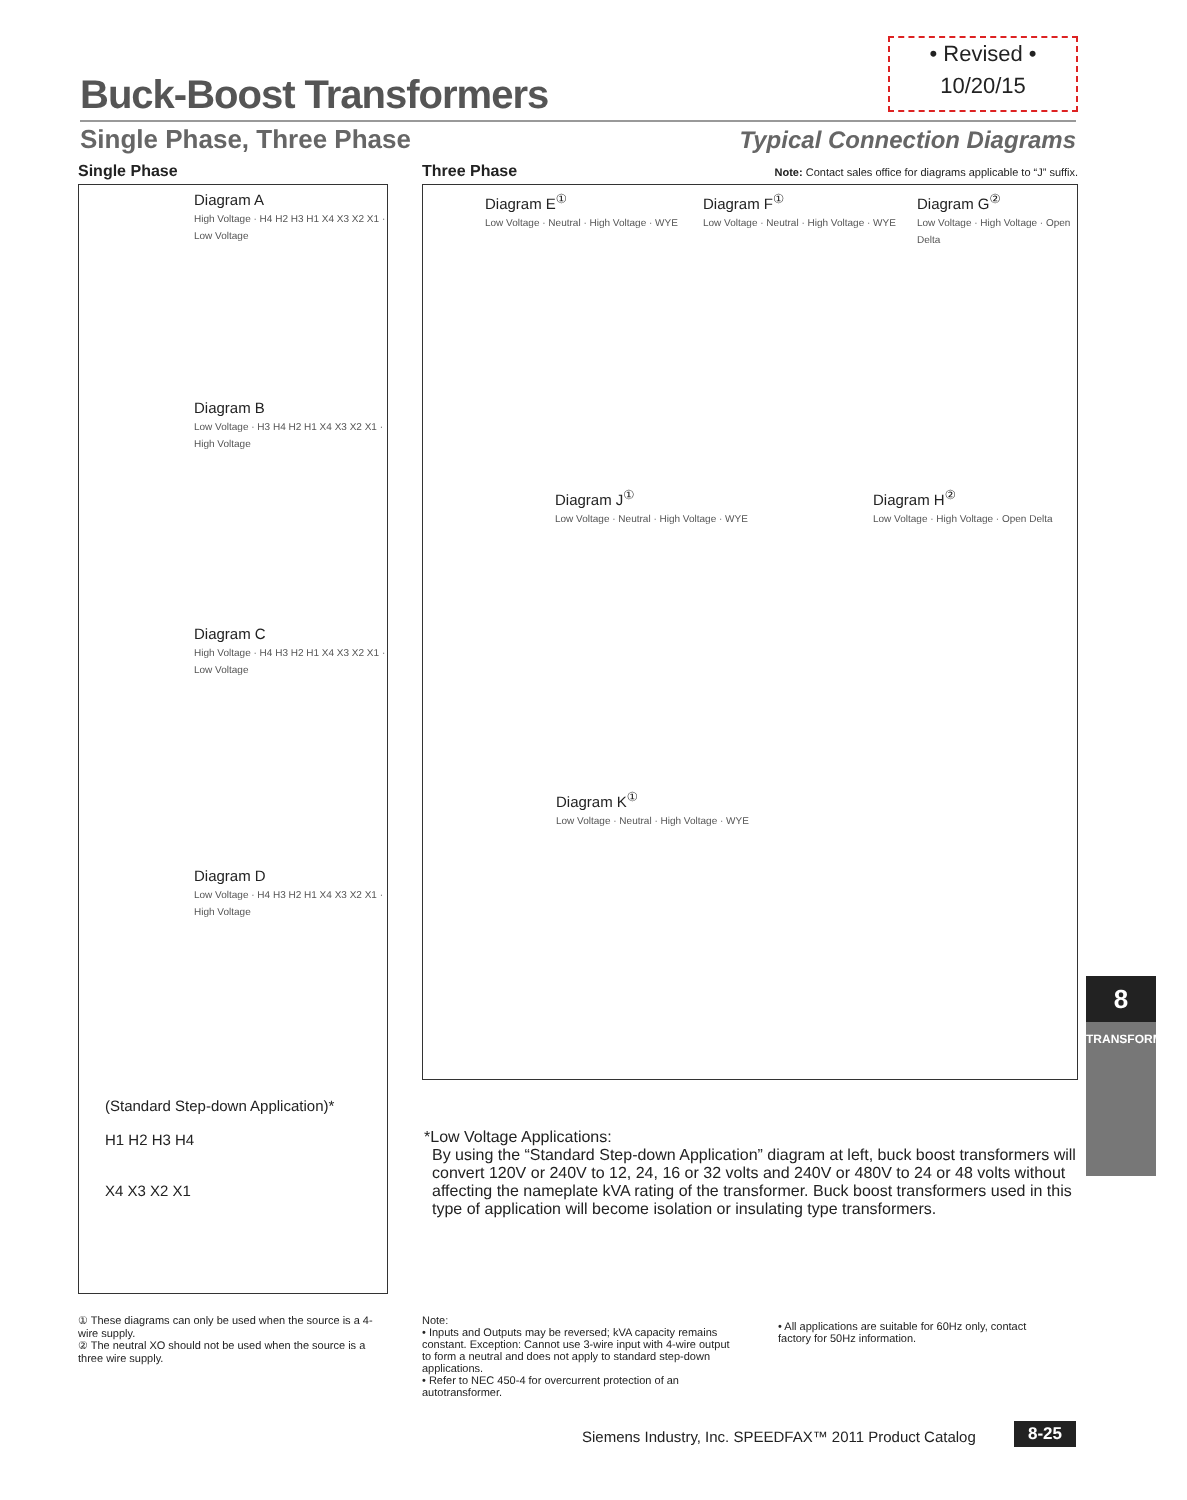• Revised •
10/20/15
Buck-Boost Transformers
Single Phase, Three Phase Typical Connection Diagrams
Single Phase
Diagram A
High Voltage · H4 H2 H3 H1 X4 X3 X2 X1 · Low Voltage
Diagram B
Low Voltage · H3 H4 H2 H1 X4 X3 X2 X1 · High Voltage
Diagram C
High Voltage · H4 H3 H2 H1 X4 X3 X2 X1 · Low Voltage
Diagram D
Low Voltage · H4 H3 H2 H1 X4 X3 X2 X1 · High Voltage
(Standard Step-down Application)*
H1 H2 H3 H4
X4 X3 X2 X1
Three Phase Note: Contact sales office for diagrams applicable to “J” suffix.
Diagram E<sup>①</sup>
Low Voltage · Neutral · High Voltage · WYE
Diagram F<sup>①</sup>
Low Voltage · Neutral · High Voltage · WYE
Diagram G<sup>②</sup>
Low Voltage · High Voltage · Open Delta
Diagram J<sup>①</sup>
Low Voltage · Neutral · High Voltage · WYE
Diagram H<sup>②</sup>
Low Voltage · High Voltage · Open Delta
Diagram K<sup>①</sup>
Low Voltage · Neutral · High Voltage · WYE
*Low Voltage Applications:
By using the “Standard Step-down Application” diagram at left, buck boost transformers will convert 120V or 240V to 12, 24, 16 or 32 volts and 240V or 480V to 24 or 48 volts without affecting the nameplate kVA rating of the transformer. Buck boost transformers used in this type of application will become isolation or insulating type transformers.
① These diagrams can only be used when the source is a 4-wire supply.
② The neutral XO should not be used when the source is a three wire supply.
Note:
• Inputs and Outputs may be reversed; kVA capacity remains constant. Exception: Cannot use 3-wire input with 4-wire output to form a neutral and does not apply to standard step-down applications.
• Refer to NEC 450-4 for overcurrent protection of an autotransformer.
• All applications are suitable for 60Hz only, contact factory for 50Hz information.
8
TRANSFORMERS
Siemens Industry, Inc. SPEEDFAX™ 2011 Product Catalog
8-25